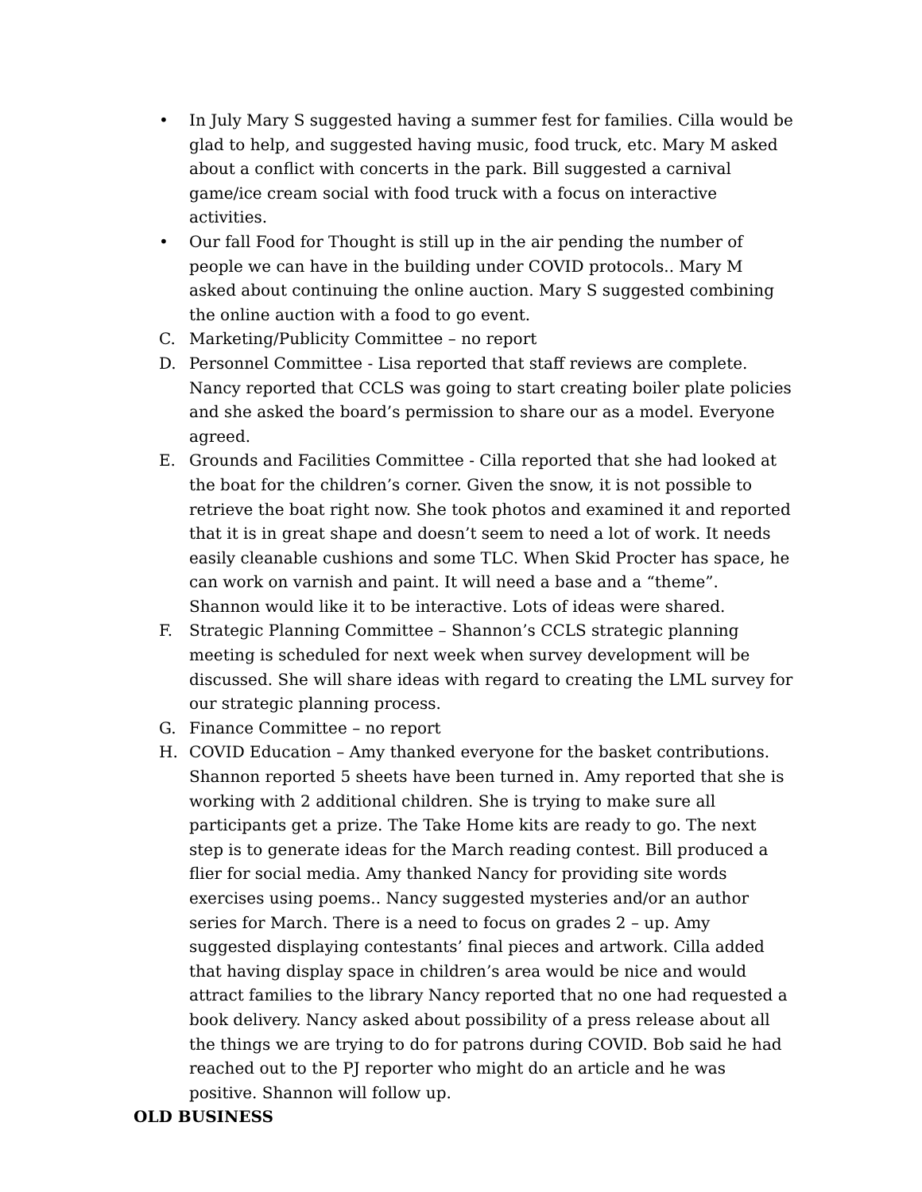• In July Mary S suggested having a summer fest for families. Cilla would be glad to help, and suggested having music, food truck, etc. Mary M asked about a conflict with concerts in the park. Bill suggested a carnival game/ice cream social with food truck with a focus on interactive activities.
• Our fall Food for Thought is still up in the air pending the number of people we can have in the building under COVID protocols.. Mary M asked about continuing the online auction. Mary S suggested combining the online auction with a food to go event.
C. Marketing/Publicity Committee – no report
D. Personnel Committee - Lisa reported that staff reviews are complete. Nancy reported that CCLS was going to start creating boiler plate policies and she asked the board’s permission to share our as a model. Everyone agreed.
E. Grounds and Facilities Committee - Cilla reported that she had looked at the boat for the children’s corner. Given the snow, it is not possible to retrieve the boat right now. She took photos and examined it and reported that it is in great shape and doesn’t seem to need a lot of work. It needs easily cleanable cushions and some TLC. When Skid Procter has space, he can work on varnish and paint. It will need a base and a “theme”. Shannon would like it to be interactive. Lots of ideas were shared.
F. Strategic Planning Committee – Shannon’s CCLS strategic planning meeting is scheduled for next week when survey development will be discussed. She will share ideas with regard to creating the LML survey for our strategic planning process.
G. Finance Committee – no report
H. COVID Education – Amy thanked everyone for the basket contributions. Shannon reported 5 sheets have been turned in. Amy reported that she is working with 2 additional children. She is trying to make sure all participants get a prize. The Take Home kits are ready to go. The next step is to generate ideas for the March reading contest. Bill produced a flier for social media. Amy thanked Nancy for providing site words exercises using poems.. Nancy suggested mysteries and/or an author series for March. There is a need to focus on grades 2 – up. Amy suggested displaying contestants’ final pieces and artwork. Cilla added that having display space in children’s area would be nice and would attract families to the library Nancy reported that no one had requested a book delivery. Nancy asked about possibility of a press release about all the things we are trying to do for patrons during COVID. Bob said he had reached out to the PJ reporter who might do an article and he was positive. Shannon will follow up.
OLD BUSINESS